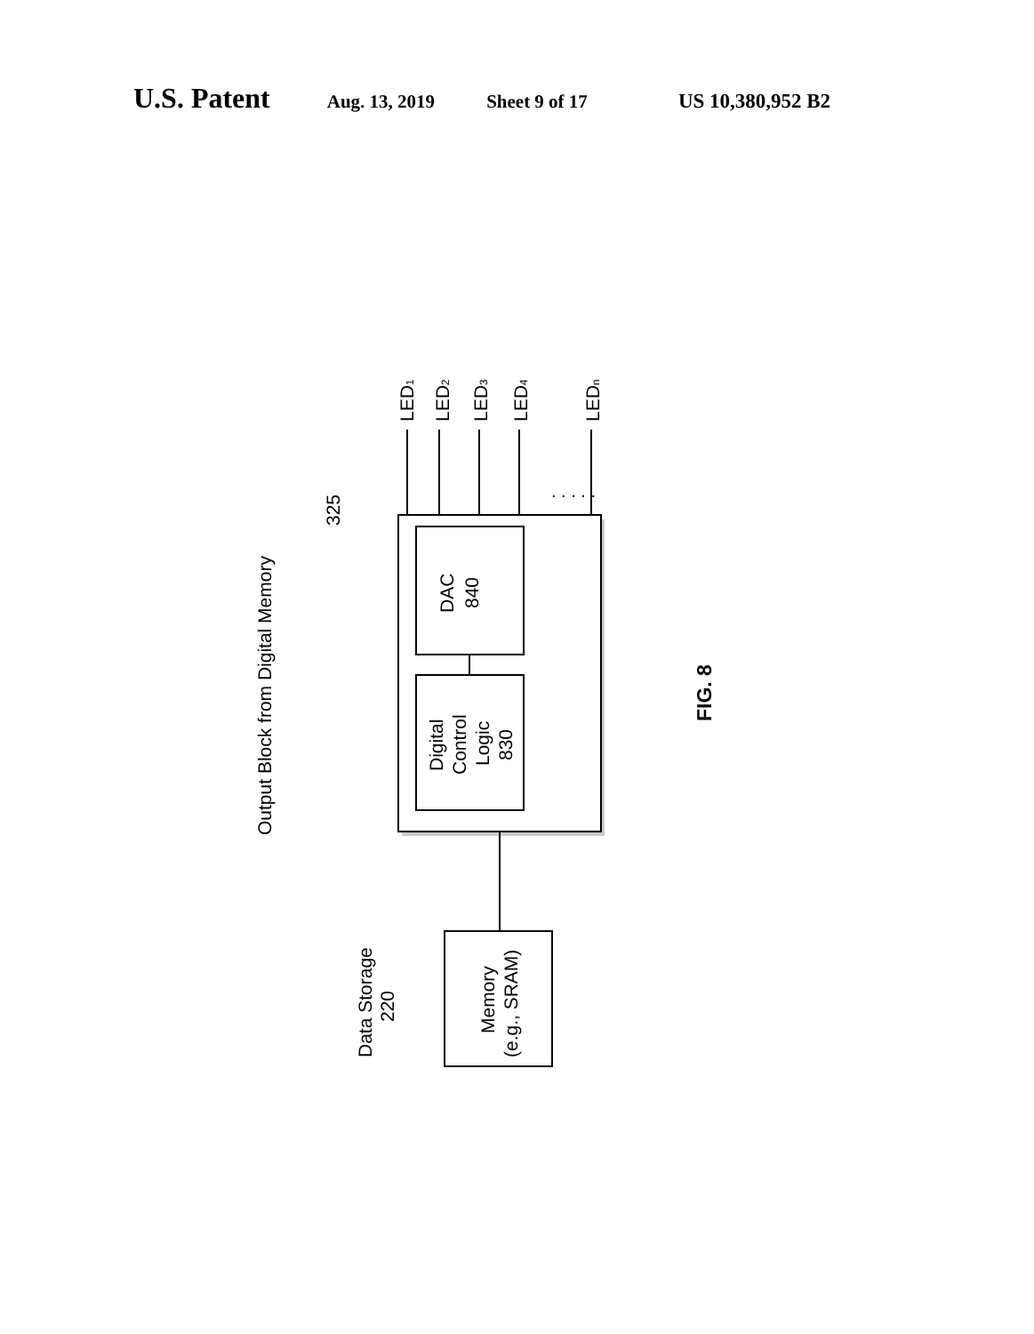U.S. Patent Aug. 13, 2019 Sheet 9 of 17 US 10,380,952 B2
. . . . .
Output Block from Digital Memory
325
DAC
840
Digital
Control
Logic
830
Data Storage
220
Memory
(e.g., SRAM)
LED1
LED2
LED3
LED4
LEDn
FIG. 8